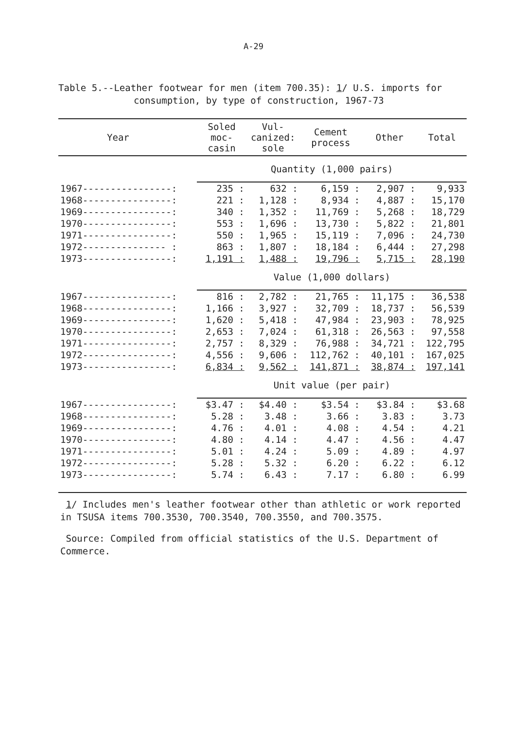A-29
Table 5.--Leather footwear for men (item 700.35): 1/ U.S. imports for
consumption, by type of construction, 1967-73
| Year | Soled moc- casin | Vul- canized: sole | Cement process | Other | Total |
| --- | --- | --- | --- | --- | --- |
| | Quantity (1,000 pairs) | | | | |
| 1967----------------: | 235 : | 632 : | 6,159 : | 2,907 : | 9,933 |
| 1968----------------: | 221 : | 1,128 : | 8,934 : | 4,887 : | 15,170 |
| 1969----------------: | 340 : | 1,352 : | 11,769 : | 5,268 : | 18,729 |
| 1970----------------: | 553 : | 1,696 : | 13,730 : | 5,822 : | 21,801 |
| 1971----------------: | 550 : | 1,965 : | 15,119 : | 7,096 : | 24,730 |
| 1972--------------- : | 863 : | 1,807 : | 18,184 : | 6,444 : | 27,298 |
| 1973----------------: | 1,191 : | 1,488 : | 19,796 : | 5,715 : | 28,190 |
| | Value (1,000 dollars) | | | | |
| 1967----------------: | 816 : | 2,782 : | 21,765 : | 11,175 : | 36,538 |
| 1968----------------: | 1,166 : | 3,927 : | 32,709 : | 18,737 : | 56,539 |
| 1969----------------: | 1,620 : | 5,418 : | 47,984 : | 23,903 : | 78,925 |
| 1970----------------: | 2,653 : | 7,024 : | 61,318 : | 26,563 : | 97,558 |
| 1971----------------: | 2,757 : | 8,329 : | 76,988 : | 34,721 : | 122,795 |
| 1972----------------: | 4,556 : | 9,606 : | 112,762 : | 40,101 : | 167,025 |
| 1973----------------: | 6,834 : | 9,562 : | 141,871 : | 38,874 : | 197,141 |
| | Unit value (per pair) | | | | |
| 1967----------------: | $3.47 : | $4.40 : | $3.54 : | $3.84 : | $3.68 |
| 1968----------------: | 5.28 : | 3.48 : | 3.66 : | 3.83 : | 3.73 |
| 1969----------------: | 4.76 : | 4.01 : | 4.08 : | 4.54 : | 4.21 |
| 1970----------------: | 4.80 : | 4.14 : | 4.47 : | 4.56 : | 4.47 |
| 1971----------------: | 5.01 : | 4.24 : | 5.09 : | 4.89 : | 4.97 |
| 1972----------------: | 5.28 : | 5.32 : | 6.20 : | 6.22 : | 6.12 |
| 1973----------------: | 5.74 : | 6.43 : | 7.17 : | 6.80 : | 6.99 |
1/ Includes men's leather footwear other than athletic or work reported in TSUSA items 700.3530, 700.3540, 700.3550, and 700.3575.
Source: Compiled from official statistics of the U.S. Department of Commerce.